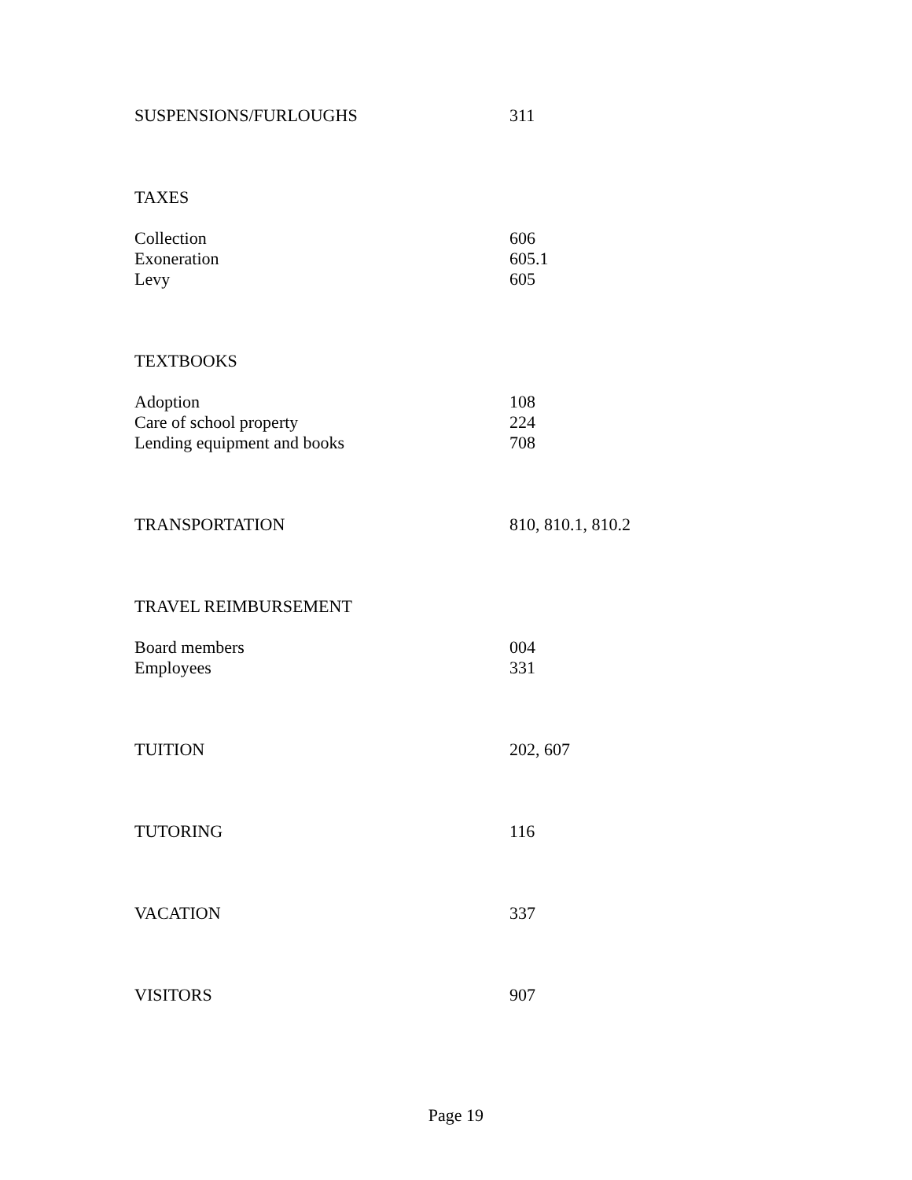| SUSPENSIONS/FURLOUGHS | 311 |
| TAXES | |
| Collection | 606 |
| Exoneration | 605.1 |
| Levy | 605 |
| TEXTBOOKS | |
| Adoption | 108 |
| Care of school property | 224 |
| Lending equipment and books | 708 |
| TRANSPORTATION | 810, 810.1, 810.2 |
| TRAVEL REIMBURSEMENT | |
| Board members | 004 |
| Employees | 331 |
| TUITION | 202, 607 |
| TUTORING | 116 |
| VACATION | 337 |
| VISITORS | 907 |
Page 19